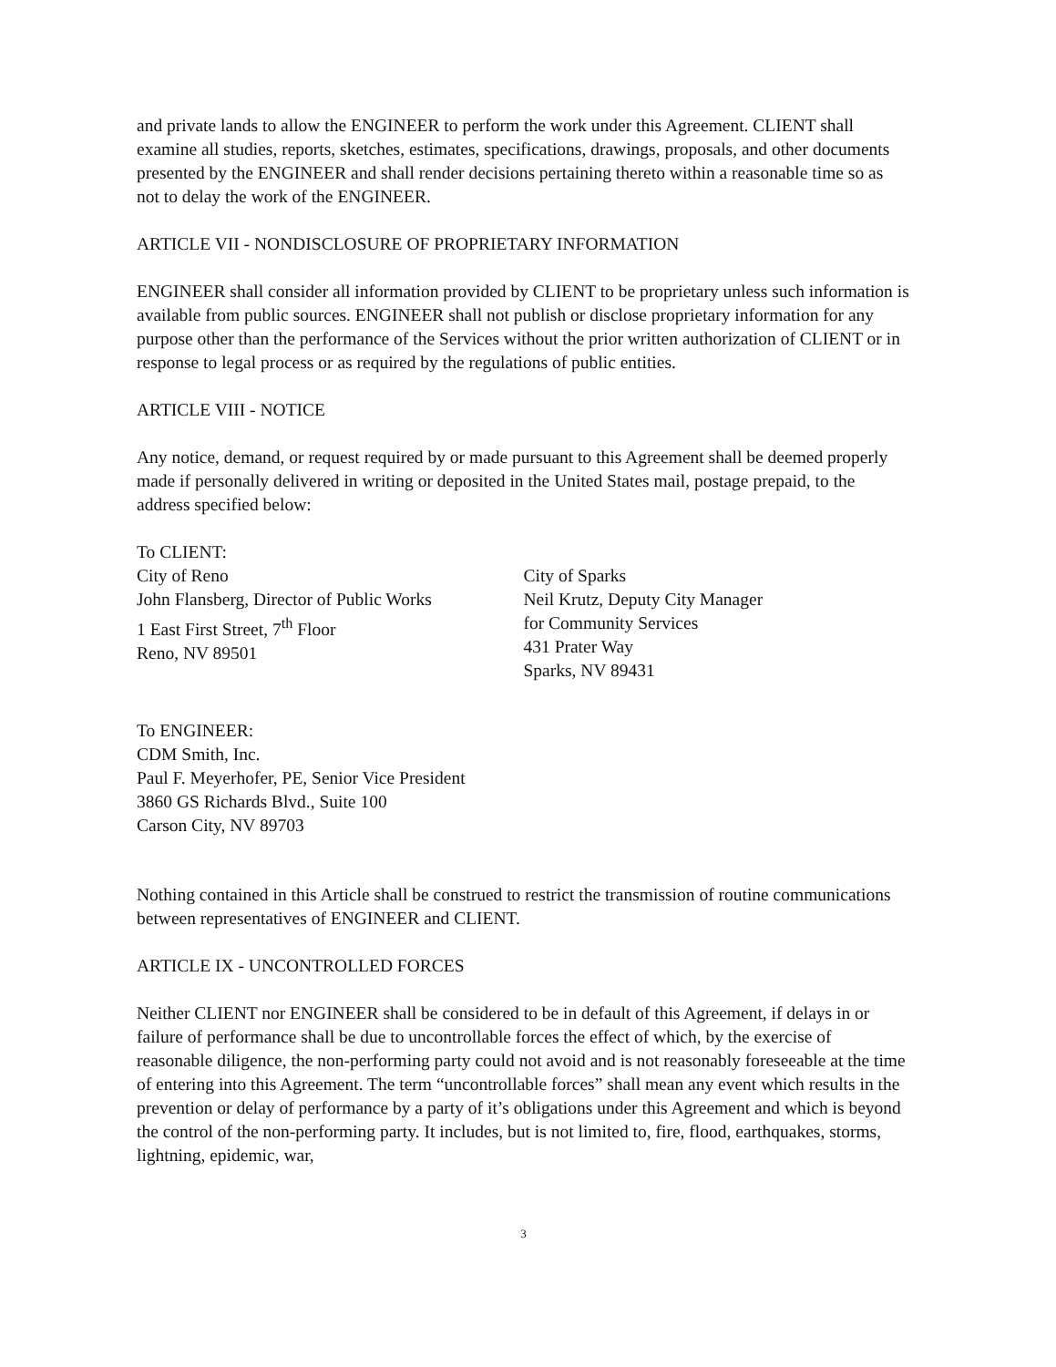and private lands to allow the ENGINEER to perform the work under this Agreement. CLIENT shall examine all studies, reports, sketches, estimates, specifications, drawings, proposals, and other documents presented by the ENGINEER and shall render decisions pertaining thereto within a reasonable time so as not to delay the work of the ENGINEER.
ARTICLE VII - NONDISCLOSURE OF PROPRIETARY INFORMATION
ENGINEER shall consider all information provided by CLIENT to be proprietary unless such information is available from public sources. ENGINEER shall not publish or disclose proprietary information for any purpose other than the performance of the Services without the prior written authorization of CLIENT or in response to legal process or as required by the regulations of public entities.
ARTICLE VIII - NOTICE
Any notice, demand, or request required by or made pursuant to this Agreement shall be deemed properly made if personally delivered in writing or deposited in the United States mail, postage prepaid, to the address specified below:
To CLIENT:
City of Reno
John Flansberg, Director of Public Works
1 East First Street, 7<sup>th</sup> Floor
Reno, NV 89501
City of Sparks
Neil Krutz, Deputy City Manager
for Community Services
431 Prater Way
Sparks, NV 89431
To ENGINEER:
CDM Smith, Inc.
Paul F. Meyerhofer, PE, Senior Vice President
3860 GS Richards Blvd., Suite 100
Carson City, NV 89703
Nothing contained in this Article shall be construed to restrict the transmission of routine communications between representatives of ENGINEER and CLIENT.
ARTICLE IX - UNCONTROLLED FORCES
Neither CLIENT nor ENGINEER shall be considered to be in default of this Agreement, if delays in or failure of performance shall be due to uncontrollable forces the effect of which, by the exercise of reasonable diligence, the non-performing party could not avoid and is not reasonably foreseeable at the time of entering into this Agreement. The term “uncontrollable forces” shall mean any event which results in the prevention or delay of performance by a party of it’s obligations under this Agreement and which is beyond the control of the non-performing party. It includes, but is not limited to, fire, flood, earthquakes, storms, lightning, epidemic, war,
3